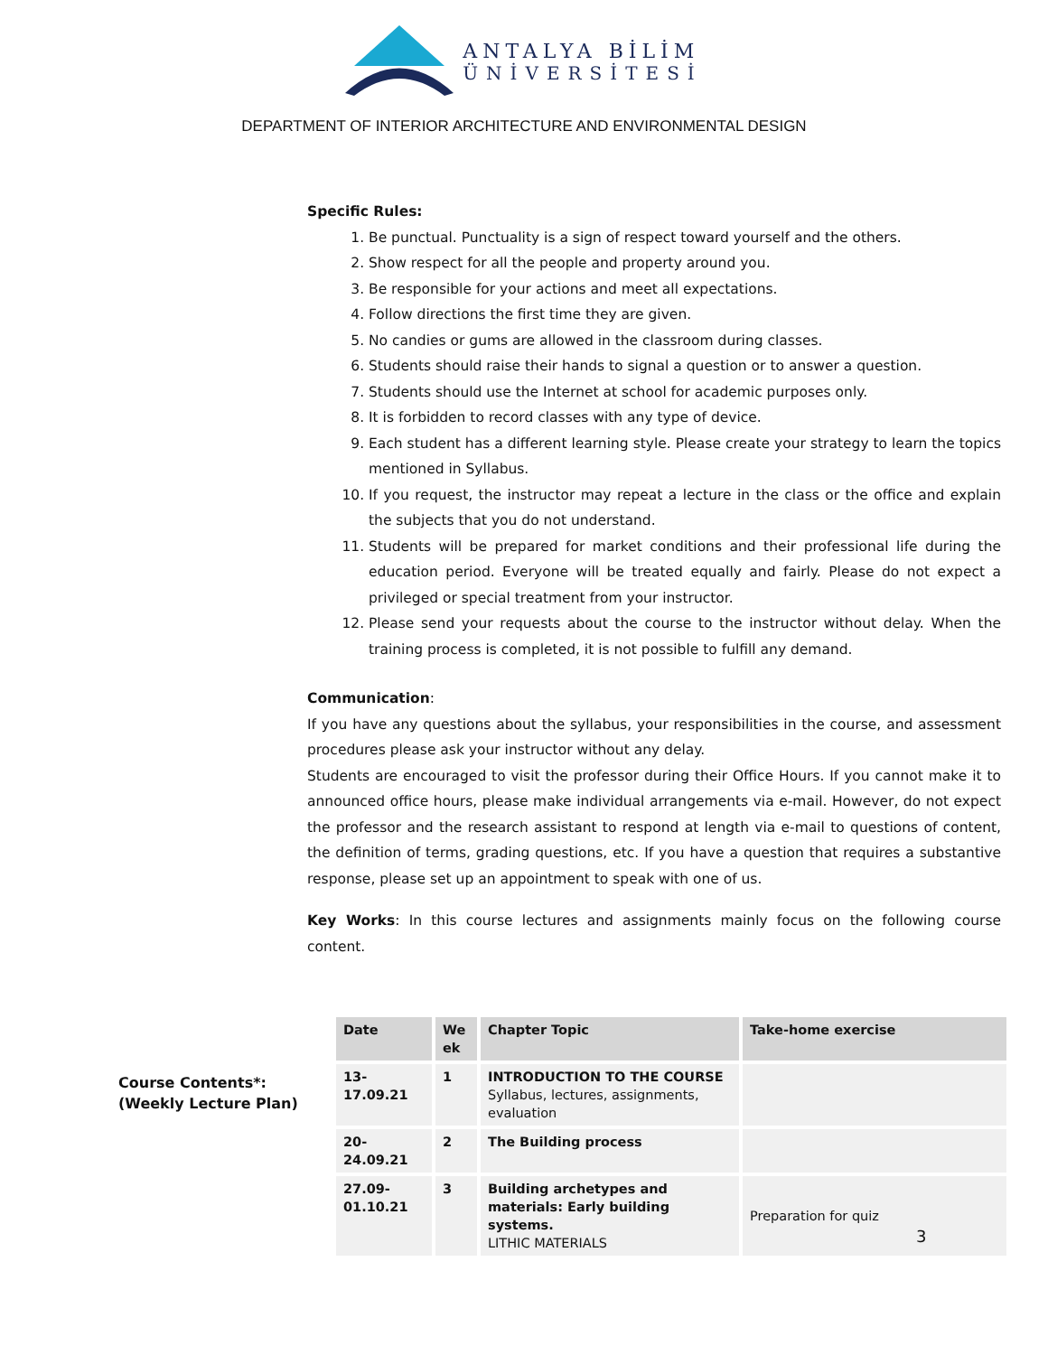ANTALYA BİLİM
ÜNİVERSİTESİ
DEPARTMENT OF INTERIOR ARCHITECTURE AND ENVIRONMENTAL DESIGN
Specific Rules:
1. Be punctual. Punctuality is a sign of respect toward yourself and the others.
2. Show respect for all the people and property around you.
3. Be responsible for your actions and meet all expectations.
4. Follow directions the first time they are given.
5. No candies or gums are allowed in the classroom during classes.
6. Students should raise their hands to signal a question or to answer a question.
7. Students should use the Internet at school for academic purposes only.
8. It is forbidden to record classes with any type of device.
9. Each student has a different learning style. Please create your strategy to learn the topics mentioned in Syllabus.
10. If you request, the instructor may repeat a lecture in the class or the office and explain the subjects that you do not understand.
11. Students will be prepared for market conditions and their professional life during the education period. Everyone will be treated equally and fairly. Please do not expect a privileged or special treatment from your instructor.
12. Please send your requests about the course to the instructor without delay. When the training process is completed, it is not possible to fulfill any demand.
Communication:
If you have any questions about the syllabus, your responsibilities in the course, and assessment procedures please ask your instructor without any delay.
Students are encouraged to visit the professor during their Office Hours. If you cannot make it to announced office hours, please make individual arrangements via e-mail. However, do not expect the professor and the research assistant to respond at length via e-mail to questions of content, the definition of terms, grading questions, etc. If you have a question that requires a substantive response, please set up an appointment to speak with one of us.
Key Works: In this course lectures and assignments mainly focus on the following course content.
Course Contents*:
(Weekly Lecture Plan)
| Date | We ek | Chapter Topic | Take-home exercise |
| --- | --- | --- | --- |
| 13-17.09.21 | 1 | INTRODUCTION TO THE COURSE Syllabus, lectures, assignments, evaluation | |
| 20-24.09.21 | 2 | The Building process | |
| 27.09- 01.10.21 | 3 | Building archetypes and materials: Early building systems. LITHIC MATERIALS | Preparation for quiz |
3